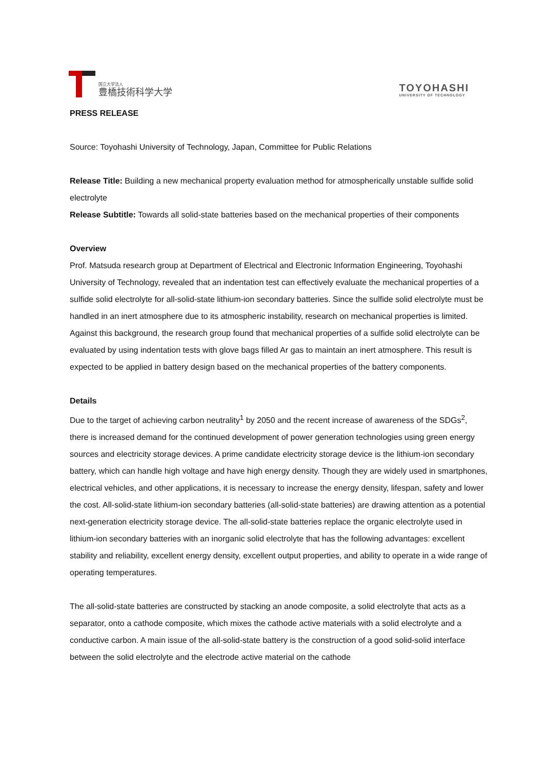国立大学法人
豊橋技術科学大学
TOYOHASHI
UNIVERSITY OF TECHNOLOGY
PRESS RELEASE
Source: Toyohashi University of Technology, Japan, Committee for Public Relations
Release Title: Building a new mechanical property evaluation method for atmospherically unstable sulfide solid electrolyte
Release Subtitle: Towards all solid-state batteries based on the mechanical properties of their components
Overview
Prof. Matsuda research group at Department of Electrical and Electronic Information Engineering, Toyohashi University of Technology, revealed that an indentation test can effectively evaluate the mechanical properties of a sulfide solid electrolyte for all-solid-state lithium-ion secondary batteries. Since the sulfide solid electrolyte must be handled in an inert atmosphere due to its atmospheric instability, research on mechanical properties is limited. Against this background, the research group found that mechanical properties of a sulfide solid electrolyte can be evaluated by using indentation tests with glove bags filled Ar gas to maintain an inert atmosphere. This result is expected to be applied in battery design based on the mechanical properties of the battery components.
Details
Due to the target of achieving carbon neutrality<sup>1</sup> by 2050 and the recent increase of awareness of the SDGs<sup>2</sup>, there is increased demand for the continued development of power generation technologies using green energy sources and electricity storage devices. A prime candidate electricity storage device is the lithium-ion secondary battery, which can handle high voltage and have high energy density. Though they are widely used in smartphones, electrical vehicles, and other applications, it is necessary to increase the energy density, lifespan, safety and lower the cost. All-solid-state lithium-ion secondary batteries (all-solid-state batteries) are drawing attention as a potential next-generation electricity storage device. The all-solid-state batteries replace the organic electrolyte used in lithium-ion secondary batteries with an inorganic solid electrolyte that has the following advantages: excellent stability and reliability, excellent energy density, excellent output properties, and ability to operate in a wide range of operating temperatures.
The all-solid-state batteries are constructed by stacking an anode composite, a solid electrolyte that acts as a separator, onto a cathode composite, which mixes the cathode active materials with a solid electrolyte and a conductive carbon. A main issue of the all-solid-state battery is the construction of a good solid-solid interface between the solid electrolyte and the electrode active material on the cathode